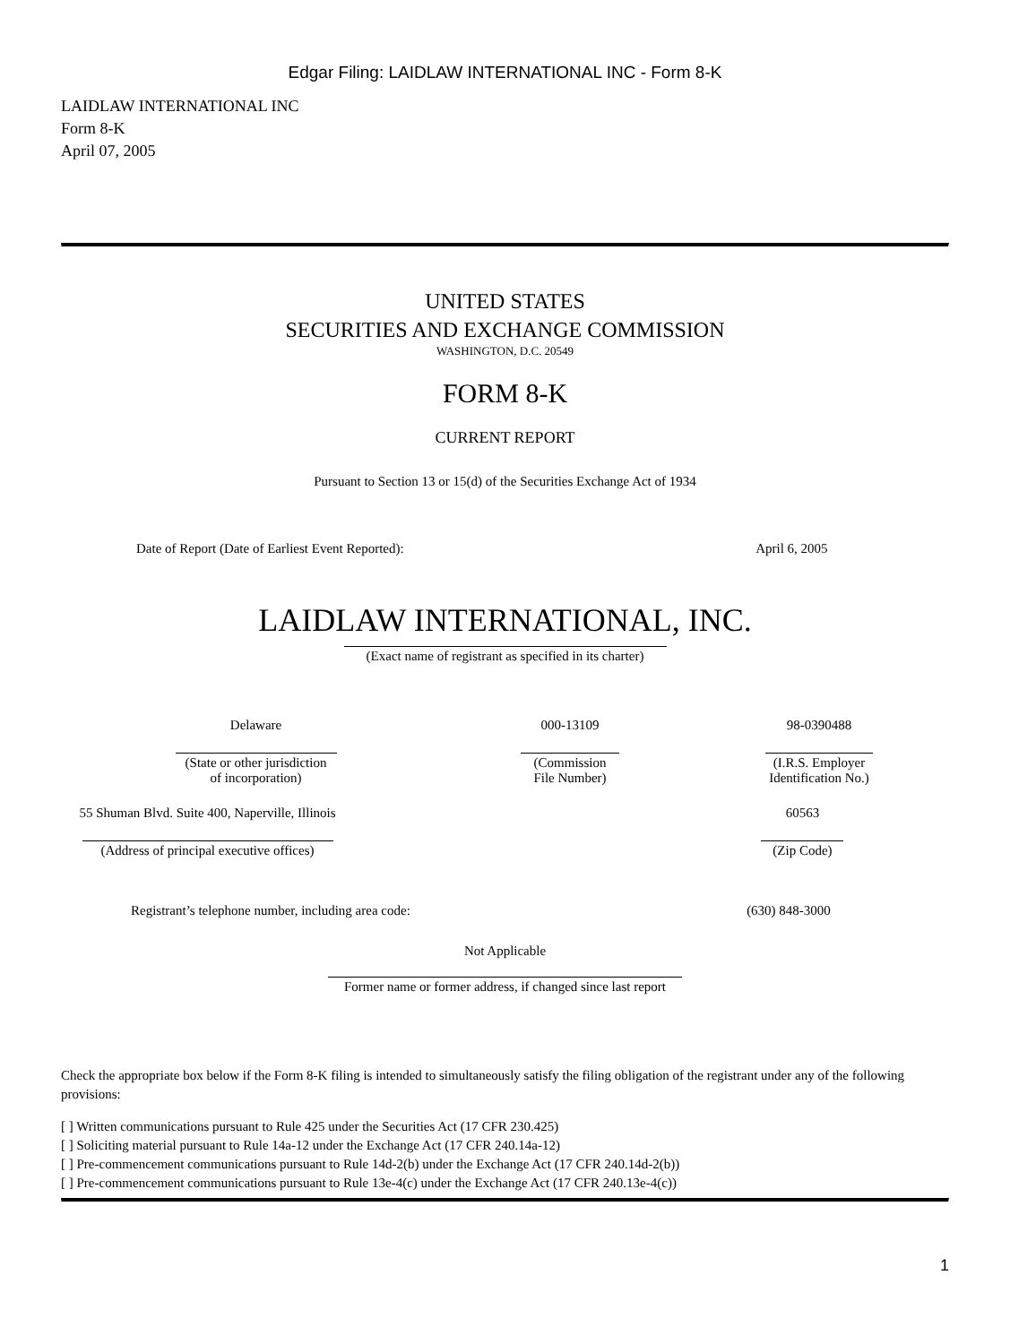Edgar Filing: LAIDLAW INTERNATIONAL INC - Form 8-K
LAIDLAW INTERNATIONAL INC
Form 8-K
April 07, 2005
UNITED STATES
SECURITIES AND EXCHANGE COMMISSION
WASHINGTON, D.C. 20549
FORM 8-K
CURRENT REPORT
Pursuant to Section 13 or 15(d) of the Securities Exchange Act of 1934
| Date of Report (Date of Earliest Event Reported): | April 6, 2005 |
LAIDLAW INTERNATIONAL, INC.
(Exact name of registrant as specified in its charter)
| Delaware | 000-13109 | 98-0390488 |
| (State or other jurisdiction of incorporation) | (Commission File Number) | (I.R.S. Employer Identification No.) |
| 55 Shuman Blvd. Suite 400, Naperville, Illinois | | 60563 |
| (Address of principal executive offices) | | (Zip Code) |
| Registrant’s telephone number, including area code: | (630) 848-3000 |
Not Applicable
Former name or former address, if changed since last report
Check the appropriate box below if the Form 8-K filing is intended to simultaneously satisfy the filing obligation of the registrant under any of the following provisions:
[ ] Written communications pursuant to Rule 425 under the Securities Act (17 CFR 230.425)
[ ] Soliciting material pursuant to Rule 14a-12 under the Exchange Act (17 CFR 240.14a-12)
[ ] Pre-commencement communications pursuant to Rule 14d-2(b) under the Exchange Act (17 CFR 240.14d-2(b))
[ ] Pre-commencement communications pursuant to Rule 13e-4(c) under the Exchange Act (17 CFR 240.13e-4(c))
1